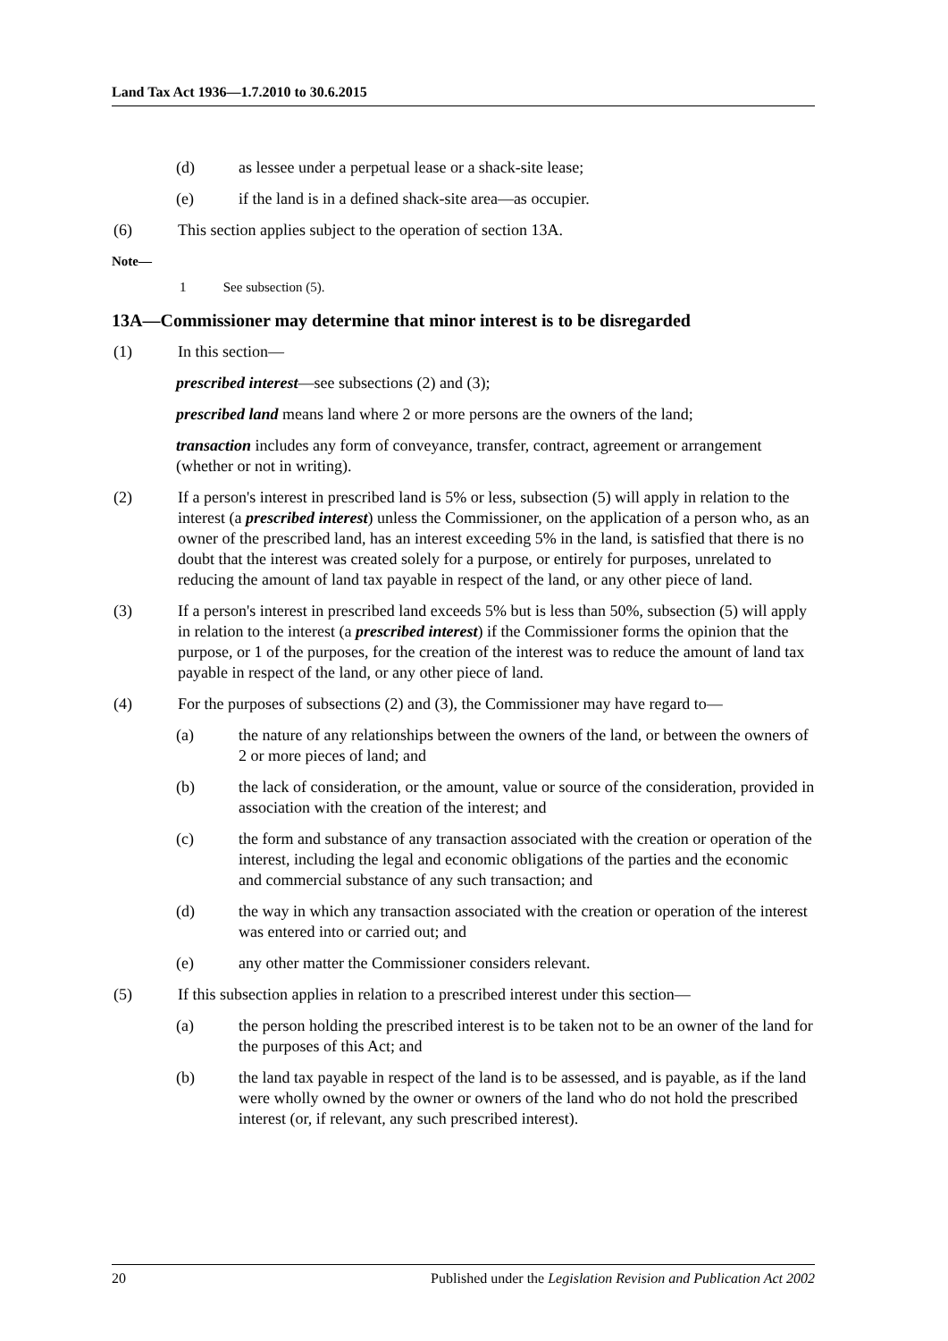Land Tax Act 1936—1.7.2010 to 30.6.2015
(d) as lessee under a perpetual lease or a shack-site lease;
(e) if the land is in a defined shack-site area—as occupier.
(6) This section applies subject to the operation of section 13A.
Note—
1 See subsection (5).
13A—Commissioner may determine that minor interest is to be disregarded
(1) In this section—
prescribed interest—see subsections (2) and (3);
prescribed land means land where 2 or more persons are the owners of the land;
transaction includes any form of conveyance, transfer, contract, agreement or arrangement (whether or not in writing).
(2) If a person's interest in prescribed land is 5% or less, subsection (5) will apply in relation to the interest (a prescribed interest) unless the Commissioner, on the application of a person who, as an owner of the prescribed land, has an interest exceeding 5% in the land, is satisfied that there is no doubt that the interest was created solely for a purpose, or entirely for purposes, unrelated to reducing the amount of land tax payable in respect of the land, or any other piece of land.
(3) If a person's interest in prescribed land exceeds 5% but is less than 50%, subsection (5) will apply in relation to the interest (a prescribed interest) if the Commissioner forms the opinion that the purpose, or 1 of the purposes, for the creation of the interest was to reduce the amount of land tax payable in respect of the land, or any other piece of land.
(4) For the purposes of subsections (2) and (3), the Commissioner may have regard to—
(a) the nature of any relationships between the owners of the land, or between the owners of 2 or more pieces of land; and
(b) the lack of consideration, or the amount, value or source of the consideration, provided in association with the creation of the interest; and
(c) the form and substance of any transaction associated with the creation or operation of the interest, including the legal and economic obligations of the parties and the economic and commercial substance of any such transaction; and
(d) the way in which any transaction associated with the creation or operation of the interest was entered into or carried out; and
(e) any other matter the Commissioner considers relevant.
(5) If this subsection applies in relation to a prescribed interest under this section—
(a) the person holding the prescribed interest is to be taken not to be an owner of the land for the purposes of this Act; and
(b) the land tax payable in respect of the land is to be assessed, and is payable, as if the land were wholly owned by the owner or owners of the land who do not hold the prescribed interest (or, if relevant, any such prescribed interest).
20 Published under the Legislation Revision and Publication Act 2002